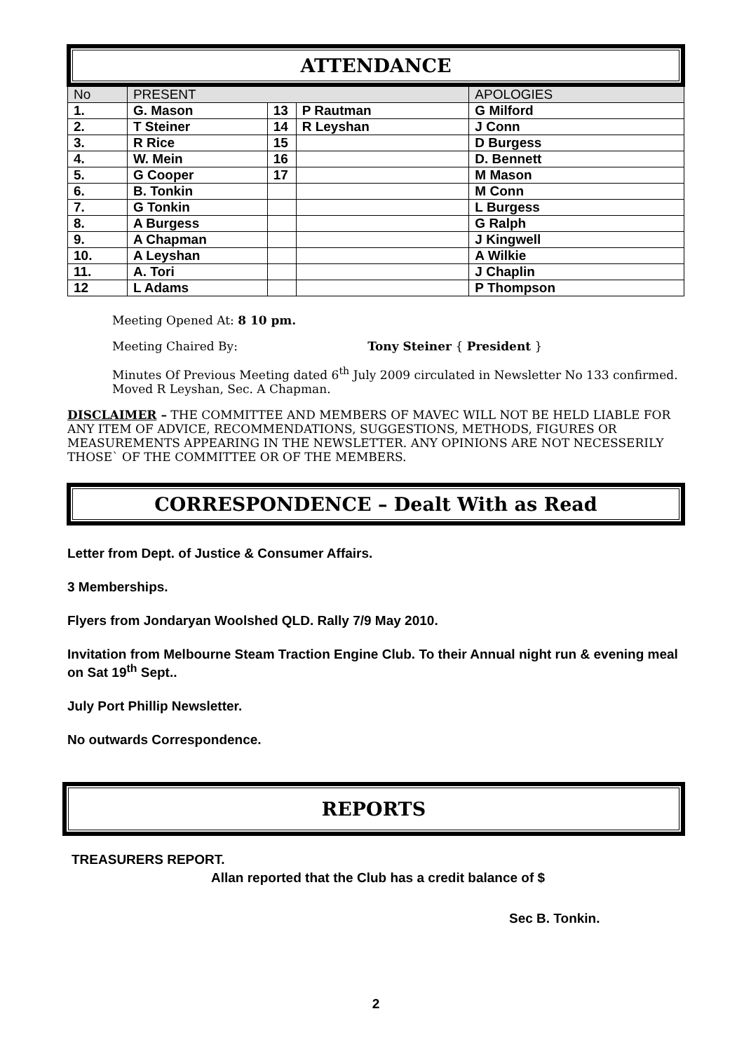ATTENDANCE
| No | PRESENT | | | APOLOGIES |
| 1. | G. Mason | 13 | P Rautman | G Milford |
| 2. | T Steiner | 14 | R Leyshan | J Conn |
| 3. | R Rice | 15 | | D Burgess |
| 4. | W. Mein | 16 | | D. Bennett |
| 5. | G Cooper | 17 | | M Mason |
| 6. | B. Tonkin | | | M Conn |
| 7. | G Tonkin | | | L Burgess |
| 8. | A Burgess | | | G Ralph |
| 9. | A Chapman | | | J Kingwell |
| 10. | A Leyshan | | | A Wilkie |
| 11. | A. Tori | | | J Chaplin |
| 12 | L Adams | | | P Thompson |
Meeting Opened At: 8 10 pm.
Meeting Chaired By: Tony Steiner { President }
Minutes Of Previous Meeting dated 6<sup>th</sup> July 2009 circulated in Newsletter No 133 confirmed. Moved R Leyshan, Sec. A Chapman.
DISCLAIMER – THE COMMITTEE AND MEMBERS OF MAVEC WILL NOT BE HELD LIABLE FOR ANY ITEM OF ADVICE, RECOMMENDATIONS, SUGGESTIONS, METHODS, FIGURES OR MEASUREMENTS APPEARING IN THE NEWSLETTER. ANY OPINIONS ARE NOT NECESSERILY THOSE` OF THE COMMITTEE OR OF THE MEMBERS.
CORRESPONDENCE – Dealt With as Read
Letter from Dept. of Justice & Consumer Affairs.
3 Memberships.
Flyers from Jondaryan Woolshed QLD. Rally 7/9 May 2010.
Invitation from Melbourne Steam Traction Engine Club. To their Annual night run & evening meal on Sat 19<sup>th</sup> Sept..
July Port Phillip Newsletter.
No outwards Correspondence.
REPORTS
TREASURERS REPORT.
Allan reported that the Club has a credit balance of $
Sec B. Tonkin.
2